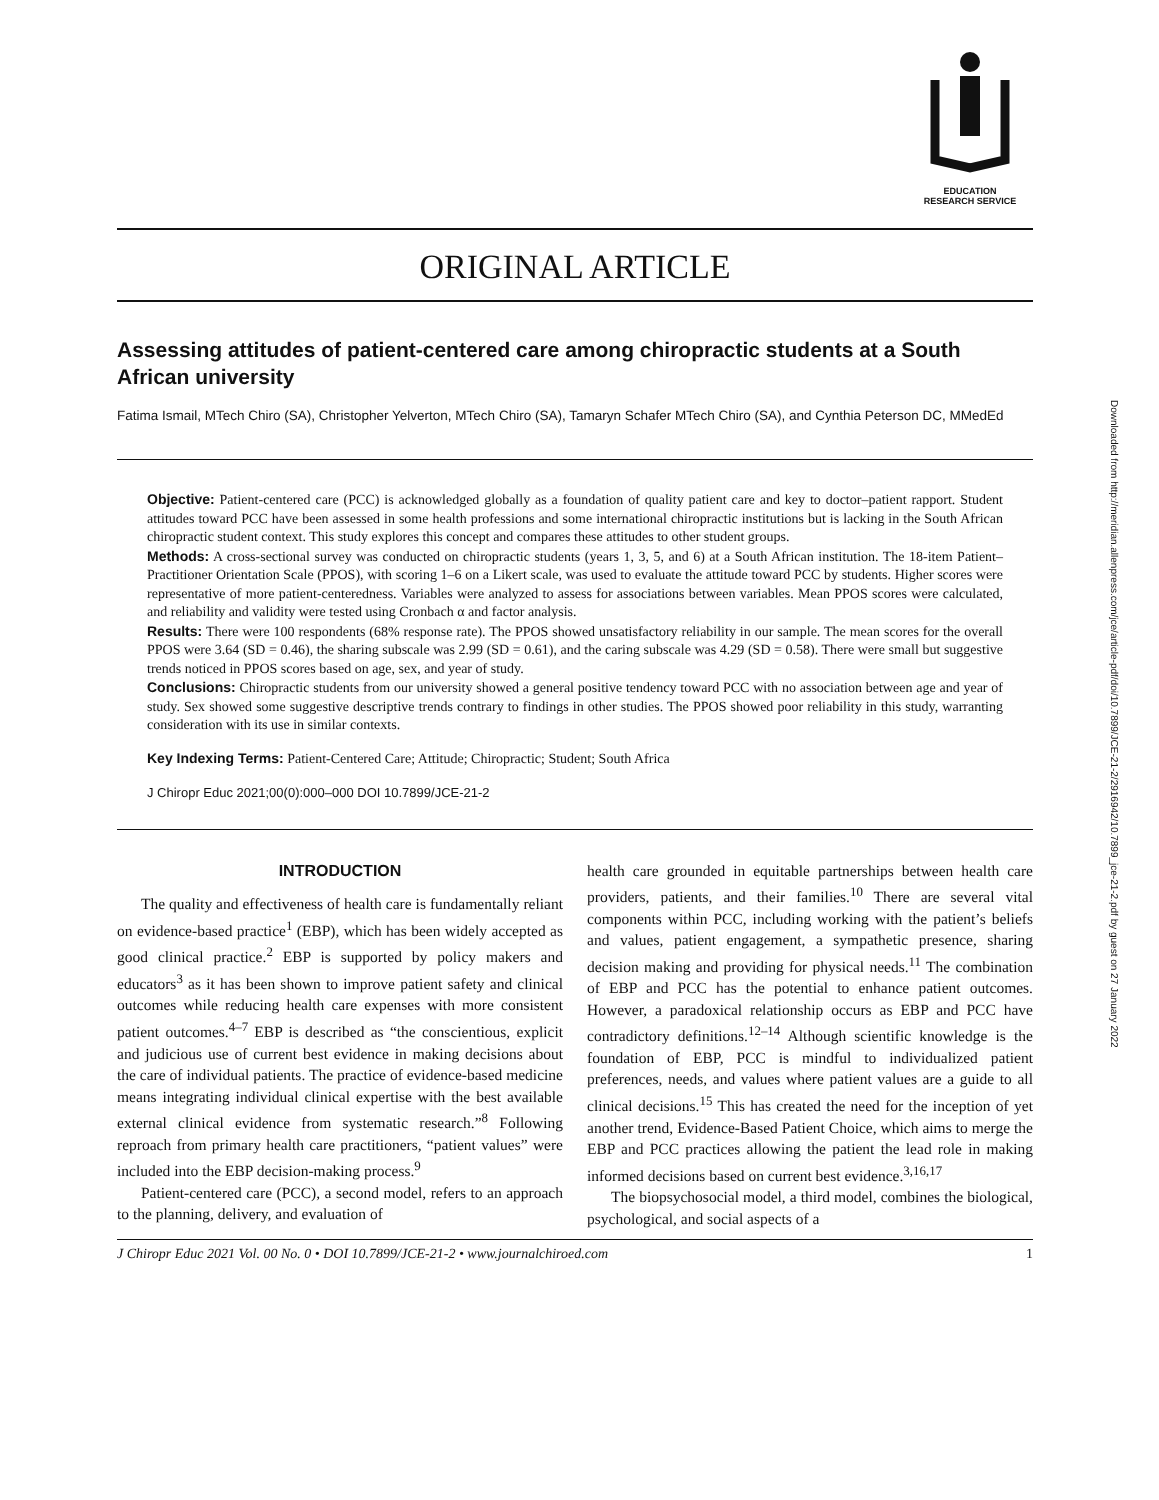Downloaded from http://meridian.allenpress.com/jce/article-pdf/doi/10.7899/JCE-21-2/2916942/10.7899_jce-21-2.pdf by guest on 27 January 2022
EDUCATION
RESEARCH SERVICE
ORIGINAL ARTICLE
Assessing attitudes of patient-centered care among chiropractic students at a South African university
Fatima Ismail, MTech Chiro (SA), Christopher Yelverton, MTech Chiro (SA), Tamaryn Schafer MTech Chiro (SA), and Cynthia Peterson DC, MMedEd
Objective: Patient-centered care (PCC) is acknowledged globally as a foundation of quality patient care and key to doctor–patient rapport. Student attitudes toward PCC have been assessed in some health professions and some international chiropractic institutions but is lacking in the South African chiropractic student context. This study explores this concept and compares these attitudes to other student groups.
Methods: A cross-sectional survey was conducted on chiropractic students (years 1, 3, 5, and 6) at a South African institution. The 18-item Patient–Practitioner Orientation Scale (PPOS), with scoring 1–6 on a Likert scale, was used to evaluate the attitude toward PCC by students. Higher scores were representative of more patient-centeredness. Variables were analyzed to assess for associations between variables. Mean PPOS scores were calculated, and reliability and validity were tested using Cronbach α and factor analysis.
Results: There were 100 respondents (68% response rate). The PPOS showed unsatisfactory reliability in our sample. The mean scores for the overall PPOS were 3.64 (SD = 0.46), the sharing subscale was 2.99 (SD = 0.61), and the caring subscale was 4.29 (SD = 0.58). There were small but suggestive trends noticed in PPOS scores based on age, sex, and year of study.
Conclusions: Chiropractic students from our university showed a general positive tendency toward PCC with no association between age and year of study. Sex showed some suggestive descriptive trends contrary to findings in other studies. The PPOS showed poor reliability in this study, warranting consideration with its use in similar contexts.
Key Indexing Terms: Patient-Centered Care; Attitude; Chiropractic; Student; South Africa
J Chiropr Educ 2021;00(0):000–000 DOI 10.7899/JCE-21-2
INTRODUCTION
The quality and effectiveness of health care is fundamentally reliant on evidence-based practice<sup>1</sup> (EBP), which has been widely accepted as good clinical practice.<sup>2</sup> EBP is supported by policy makers and educators<sup>3</sup> as it has been shown to improve patient safety and clinical outcomes while reducing health care expenses with more consistent patient outcomes.<sup>4–7</sup> EBP is described as “the conscientious, explicit and judicious use of current best evidence in making decisions about the care of individual patients. The practice of evidence-based medicine means integrating individual clinical expertise with the best available external clinical evidence from systematic research.”<sup>8</sup> Following reproach from primary health care practitioners, “patient values” were included into the EBP decision-making process.<sup>9</sup>
Patient-centered care (PCC), a second model, refers to an approach to the planning, delivery, and evaluation of
health care grounded in equitable partnerships between health care providers, patients, and their families.<sup>10</sup> There are several vital components within PCC, including working with the patient’s beliefs and values, patient engagement, a sympathetic presence, sharing decision making and providing for physical needs.<sup>11</sup> The combination of EBP and PCC has the potential to enhance patient outcomes. However, a paradoxical relationship occurs as EBP and PCC have contradictory definitions.<sup>12–14</sup> Although scientific knowledge is the foundation of EBP, PCC is mindful to individualized patient preferences, needs, and values where patient values are a guide to all clinical decisions.<sup>15</sup> This has created the need for the inception of yet another trend, Evidence-Based Patient Choice, which aims to merge the EBP and PCC practices allowing the patient the lead role in making informed decisions based on current best evidence.<sup>3,16,17</sup>
The biopsychosocial model, a third model, combines the biological, psychological, and social aspects of a
J Chiropr Educ 2021 Vol. 00 No. 0 • DOI 10.7899/JCE-21-2 • www.journalchiroed.com 1